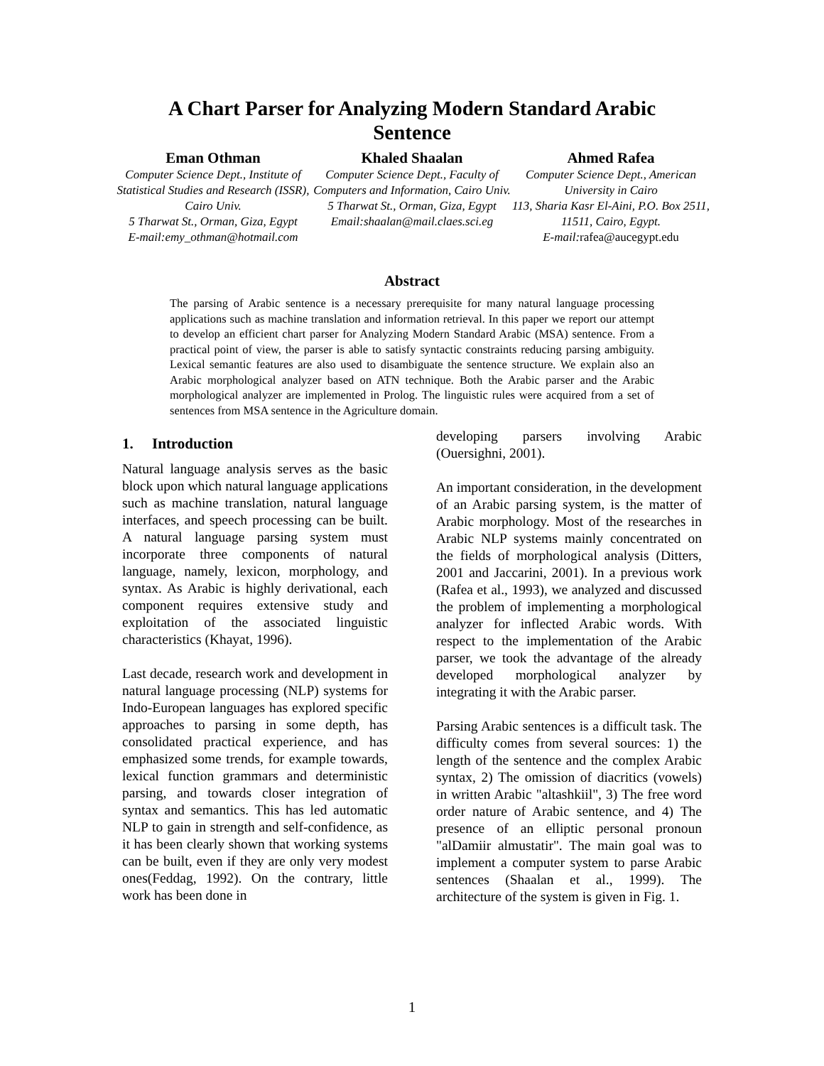A Chart Parser for Analyzing Modern Standard Arabic
Sentence
Eman Othman
Computer Science Dept., Institute of Statistical Studies and Research (ISSR), Cairo Univ.
5 Tharwat St., Orman, Giza, Egypt
E-mail:emy_othman@hotmail.com
Khaled Shaalan
Computer Science Dept., Faculty of Computers and Information, Cairo Univ.
5 Tharwat St., Orman, Giza, Egypt
Email:shaalan@mail.claes.sci.eg
Ahmed Rafea
Computer Science Dept., American University in Cairo
113, Sharia Kasr El-Aini, P.O. Box 2511, 11511, Cairo, Egypt.
E-mail: rafea@aucegypt.edu
Abstract
The parsing of Arabic sentence is a necessary prerequisite for many natural language processing applications such as machine translation and information retrieval. In this paper we report our attempt to develop an efficient chart parser for Analyzing Modern Standard Arabic (MSA) sentence. From a practical point of view, the parser is able to satisfy syntactic constraints reducing parsing ambiguity. Lexical semantic features are also used to disambiguate the sentence structure. We explain also an Arabic morphological analyzer based on ATN technique. Both the Arabic parser and the Arabic morphological analyzer are implemented in Prolog. The linguistic rules were acquired from a set of sentences from MSA sentence in the Agriculture domain.
1. Introduction
Natural language analysis serves as the basic block upon which natural language applications such as machine translation, natural language interfaces, and speech processing can be built. A natural language parsing system must incorporate three components of natural language, namely, lexicon, morphology, and syntax. As Arabic is highly derivational, each component requires extensive study and exploitation of the associated linguistic characteristics (Khayat, 1996).
Last decade, research work and development in natural language processing (NLP) systems for Indo-European languages has explored specific approaches to parsing in some depth, has consolidated practical experience, and has emphasized some trends, for example towards, lexical function grammars and deterministic parsing, and towards closer integration of syntax and semantics. This has led automatic NLP to gain in strength and self-confidence, as it has been clearly shown that working systems can be built, even if they are only very modest ones(Feddag, 1992). On the contrary, little work has been done in
developing parsers involving Arabic (Ouersighni, 2001).
An important consideration, in the development of an Arabic parsing system, is the matter of Arabic morphology. Most of the researches in Arabic NLP systems mainly concentrated on the fields of morphological analysis (Ditters, 2001 and Jaccarini, 2001). In a previous work (Rafea et al., 1993), we analyzed and discussed the problem of implementing a morphological analyzer for inflected Arabic words. With respect to the implementation of the Arabic parser, we took the advantage of the already developed morphological analyzer by integrating it with the Arabic parser.
Parsing Arabic sentences is a difficult task. The difficulty comes from several sources: 1) the length of the sentence and the complex Arabic syntax, 2) The omission of diacritics (vowels) in written Arabic "altashkiil", 3) The free word order nature of Arabic sentence, and 4) The presence of an elliptic personal pronoun "alDamiir almustatir". The main goal was to implement a computer system to parse Arabic sentences (Shaalan et al., 1999). The architecture of the system is given in Fig. 1.
1